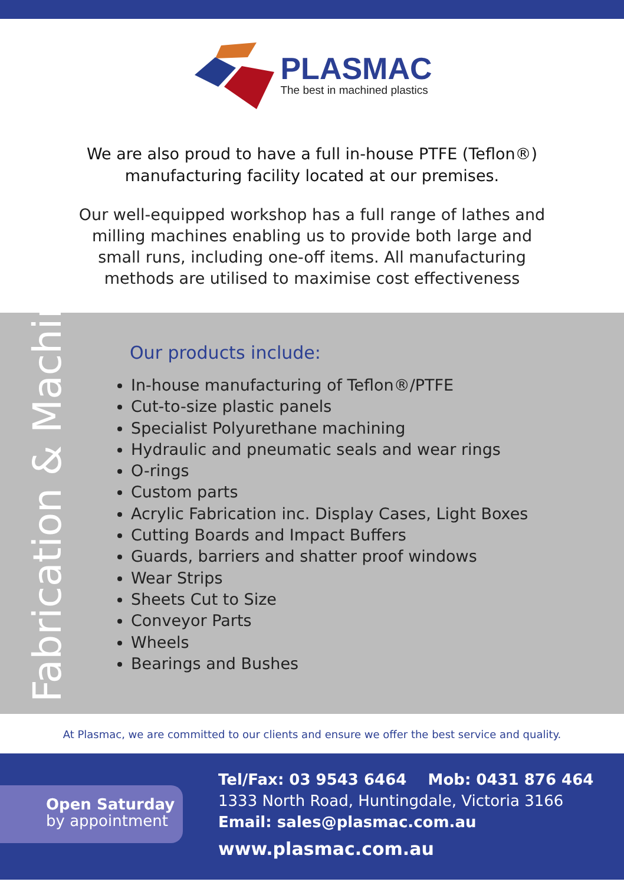PLASMAC
The best in machined plastics
We are also proud to have a full in-house PTFE (Teflon®)
manufacturing facility located at our premises.
Our well-equipped workshop has a full range of lathes and milling machines enabling us to provide both large and small runs, including one-off items. All manufacturing methods are utilised to maximise cost effectiveness
Fabrication & Machining
Our products include:
In-house manufacturing of Teflon®/PTFE
Cut-to-size plastic panels
Specialist Polyurethane machining
Hydraulic and pneumatic seals and wear rings
O-rings
Custom parts
Acrylic Fabrication inc. Display Cases, Light Boxes
Cutting Boards and Impact Buffers
Guards, barriers and shatter proof windows
Wear Strips
Sheets Cut to Size
Conveyor Parts
Wheels
Bearings and Bushes
At Plasmac, we are committed to our clients and ensure we offer the best service and quality.
Open Saturday
by appointment
Tel/Fax: 03 9543 6464 Mob: 0431 876 464
1333 North Road, Huntingdale, Victoria 3166
Email: sales@plasmac.com.au
www.plasmac.com.au